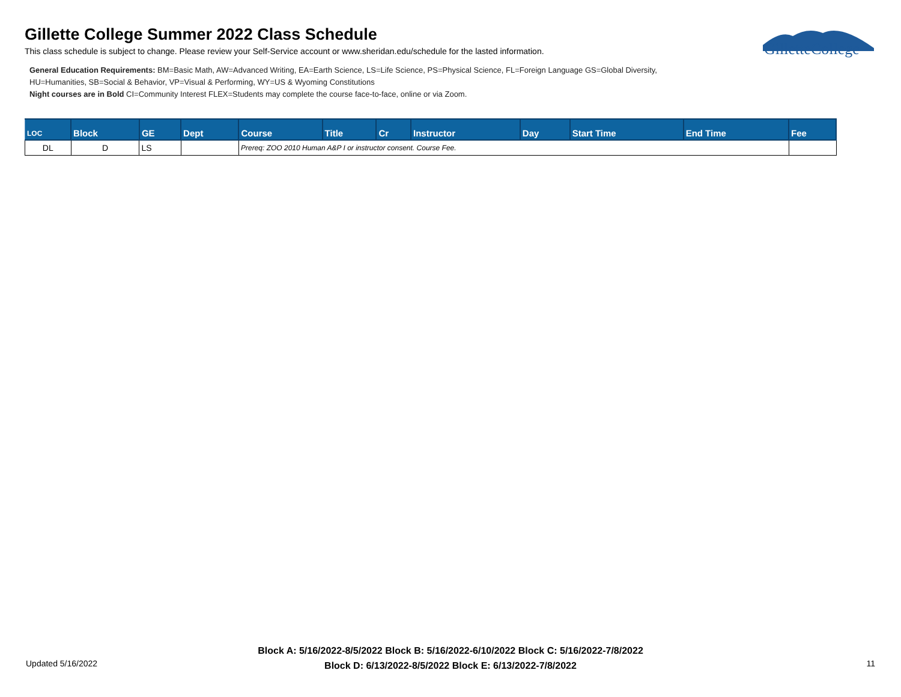Gillette College Summer 2022 Class Schedule
This class schedule is subject to change. Please review your Self-Service account or www.sheridan.edu/schedule for the lasted information.
General Education Requirements: BM=Basic Math, AW=Advanced Writing, EA=Earth Science, LS=Life Science, PS=Physical Science, FL=Foreign Language GS=Global Diversity,
HU=Humanities, SB=Social & Behavior, VP=Visual & Performing, WY=US & Wyoming Constitutions
Night courses are in Bold CI=Community Interest FLEX=Students may complete the course face-to-face, online or via Zoom.
GilletteCollege
| LOC | Block | GE | Dept | Course | Title | Cr | Instructor | Day | Start Time | End Time | Fee |
| --- | --- | --- | --- | --- | --- | --- | --- | --- | --- | --- | --- |
| DL | D | LS | | Prereq: ZOO 2010 Human A&P I or instructor consent. Course Fee. | | | | | | | |
Updated 5/16/2022
Block A: 5/16/2022-8/5/2022 Block B: 5/16/2022-6/10/2022 Block C: 5/16/2022-7/8/2022
Block D: 6/13/2022-8/5/2022 Block E: 6/13/2022-7/8/2022
11